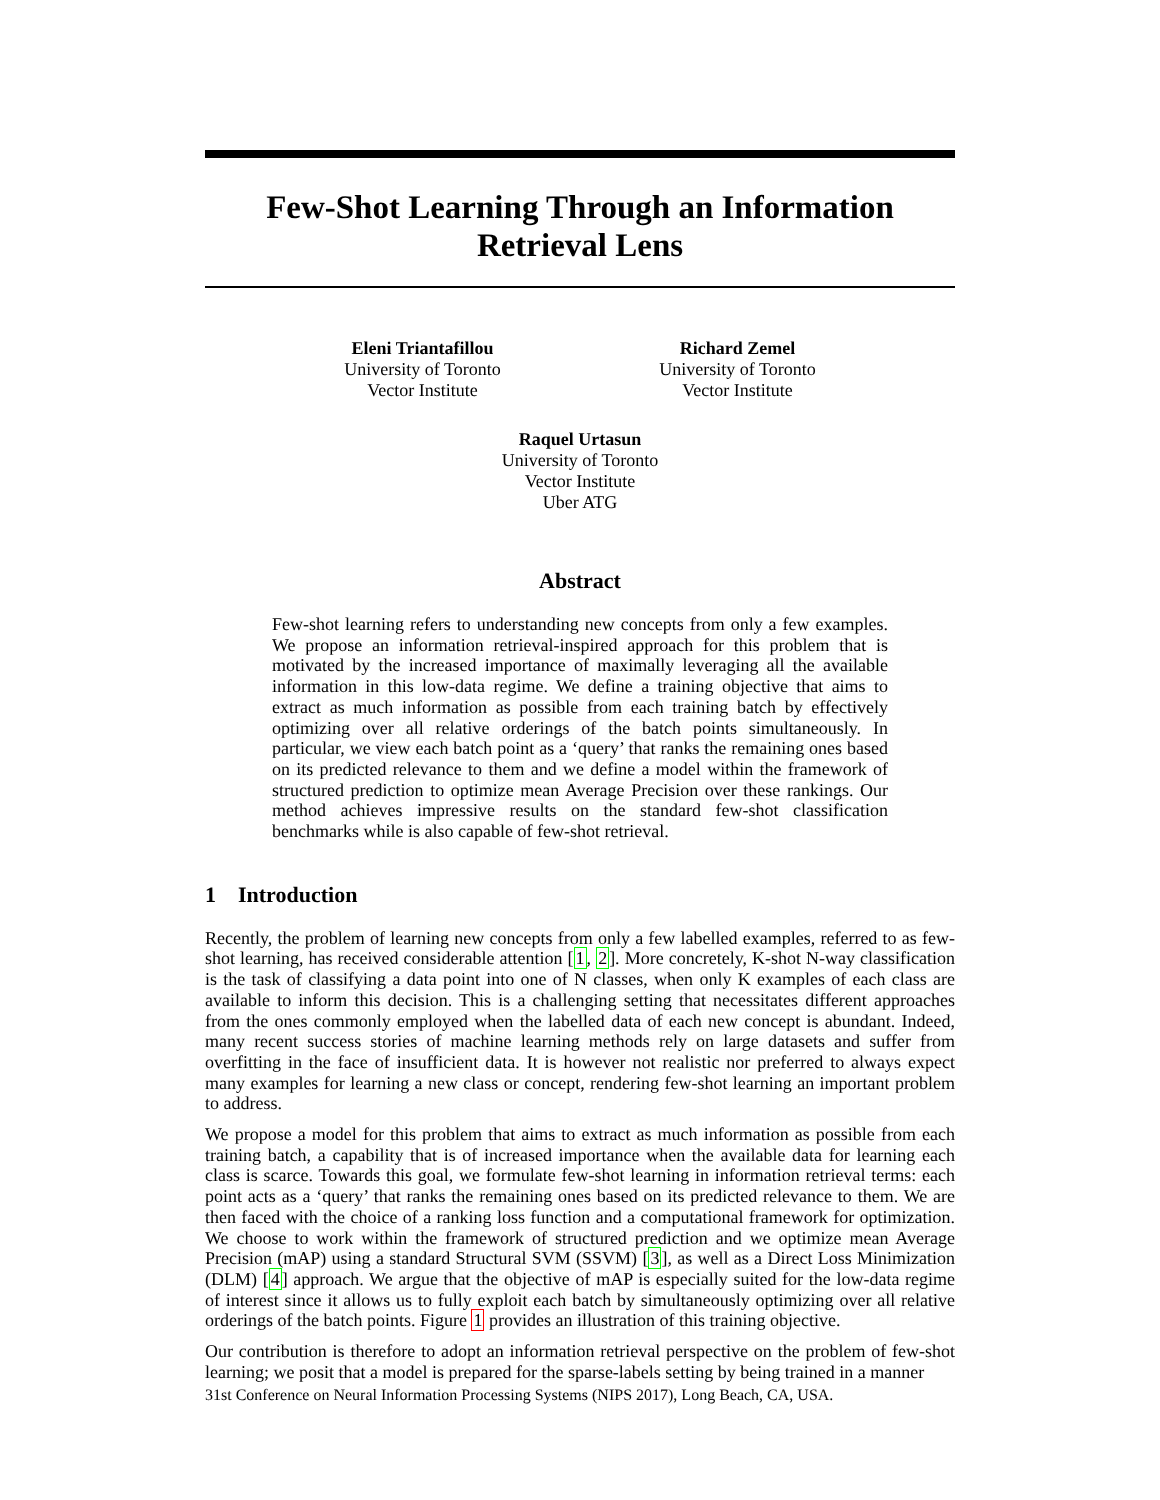Few-Shot Learning Through an Information
Retrieval Lens
Eleni Triantafillou
University of Toronto
Vector Institute
Richard Zemel
University of Toronto
Vector Institute
Raquel Urtasun
University of Toronto
Vector Institute
Uber ATG
Abstract
Few-shot learning refers to understanding new concepts from only a few examples. We propose an information retrieval-inspired approach for this problem that is motivated by the increased importance of maximally leveraging all the available information in this low-data regime. We define a training objective that aims to extract as much information as possible from each training batch by effectively optimizing over all relative orderings of the batch points simultaneously. In particular, we view each batch point as a ‘query’ that ranks the remaining ones based on its predicted relevance to them and we define a model within the framework of structured prediction to optimize mean Average Precision over these rankings. Our method achieves impressive results on the standard few-shot classification benchmarks while is also capable of few-shot retrieval.
1 Introduction
Recently, the problem of learning new concepts from only a few labelled examples, referred to as few-shot learning, has received considerable attention [1, 2]. More concretely, K-shot N-way classification is the task of classifying a data point into one of N classes, when only K examples of each class are available to inform this decision. This is a challenging setting that necessitates different approaches from the ones commonly employed when the labelled data of each new concept is abundant. Indeed, many recent success stories of machine learning methods rely on large datasets and suffer from overfitting in the face of insufficient data. It is however not realistic nor preferred to always expect many examples for learning a new class or concept, rendering few-shot learning an important problem to address.
We propose a model for this problem that aims to extract as much information as possible from each training batch, a capability that is of increased importance when the available data for learning each class is scarce. Towards this goal, we formulate few-shot learning in information retrieval terms: each point acts as a ‘query’ that ranks the remaining ones based on its predicted relevance to them. We are then faced with the choice of a ranking loss function and a computational framework for optimization. We choose to work within the framework of structured prediction and we optimize mean Average Precision (mAP) using a standard Structural SVM (SSVM) [3], as well as a Direct Loss Minimization (DLM) [4] approach. We argue that the objective of mAP is especially suited for the low-data regime of interest since it allows us to fully exploit each batch by simultaneously optimizing over all relative orderings of the batch points. Figure 1 provides an illustration of this training objective.
Our contribution is therefore to adopt an information retrieval perspective on the problem of few-shot learning; we posit that a model is prepared for the sparse-labels setting by being trained in a manner
31st Conference on Neural Information Processing Systems (NIPS 2017), Long Beach, CA, USA.